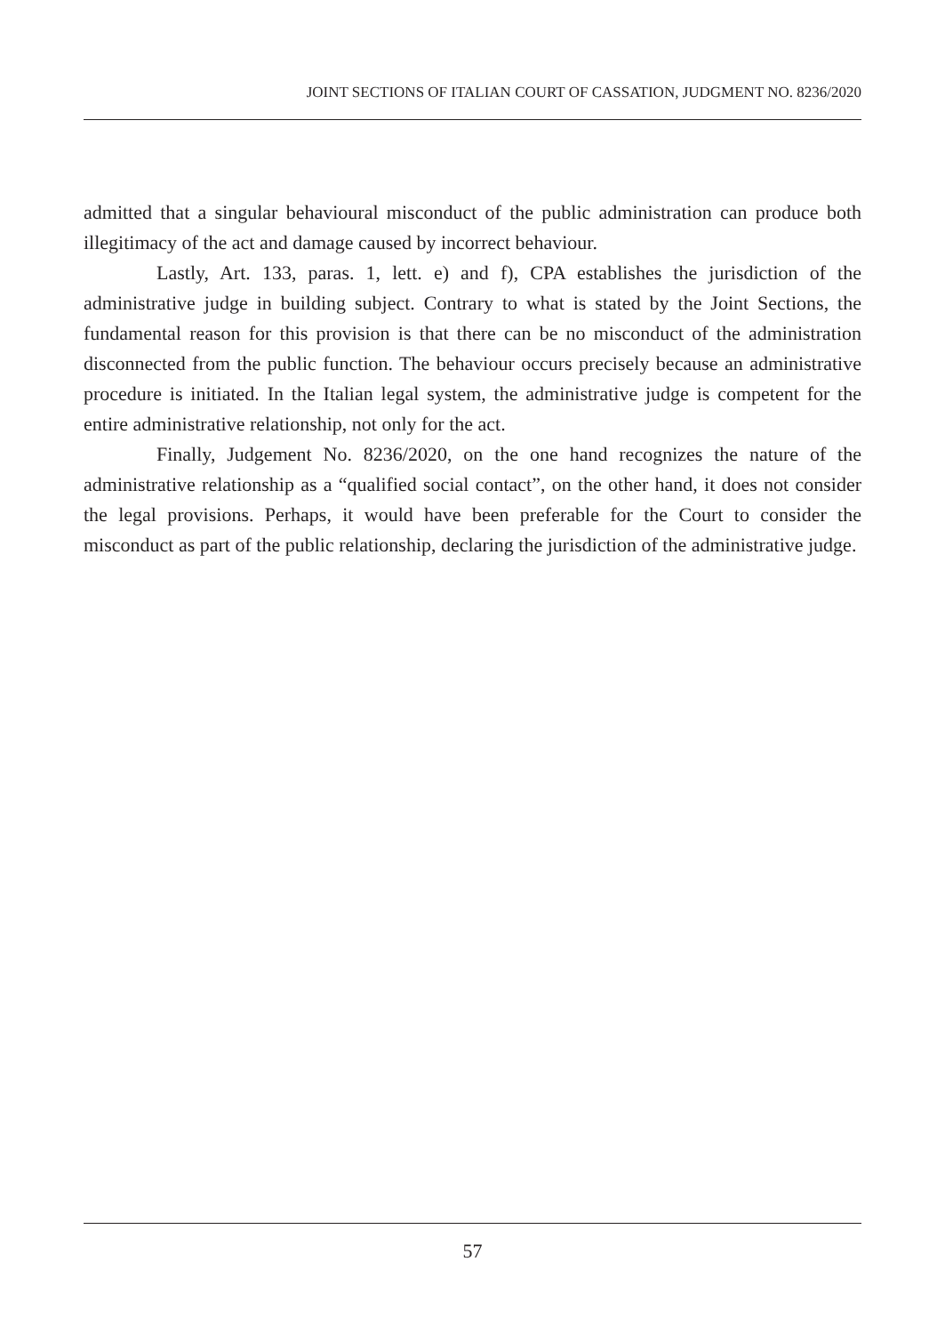JOINT SECTIONS OF ITALIAN COURT OF CASSATION, JUDGMENT NO. 8236/2020
admitted that a singular behavioural misconduct of the public administration can produce both illegitimacy of the act and damage caused by incorrect behaviour.
Lastly, Art. 133, paras. 1, lett. e) and f), CPA establishes the jurisdiction of the administrative judge in building subject. Contrary to what is stated by the Joint Sections, the fundamental reason for this provision is that there can be no misconduct of the administration disconnected from the public function. The behaviour occurs precisely because an administrative procedure is initiated. In the Italian legal system, the administrative judge is competent for the entire administrative relationship, not only for the act.
Finally, Judgement No. 8236/2020, on the one hand recognizes the nature of the administrative relationship as a “qualified social contact”, on the other hand, it does not consider the legal provisions. Perhaps, it would have been preferable for the Court to consider the misconduct as part of the public relationship, declaring the jurisdiction of the administrative judge.
57